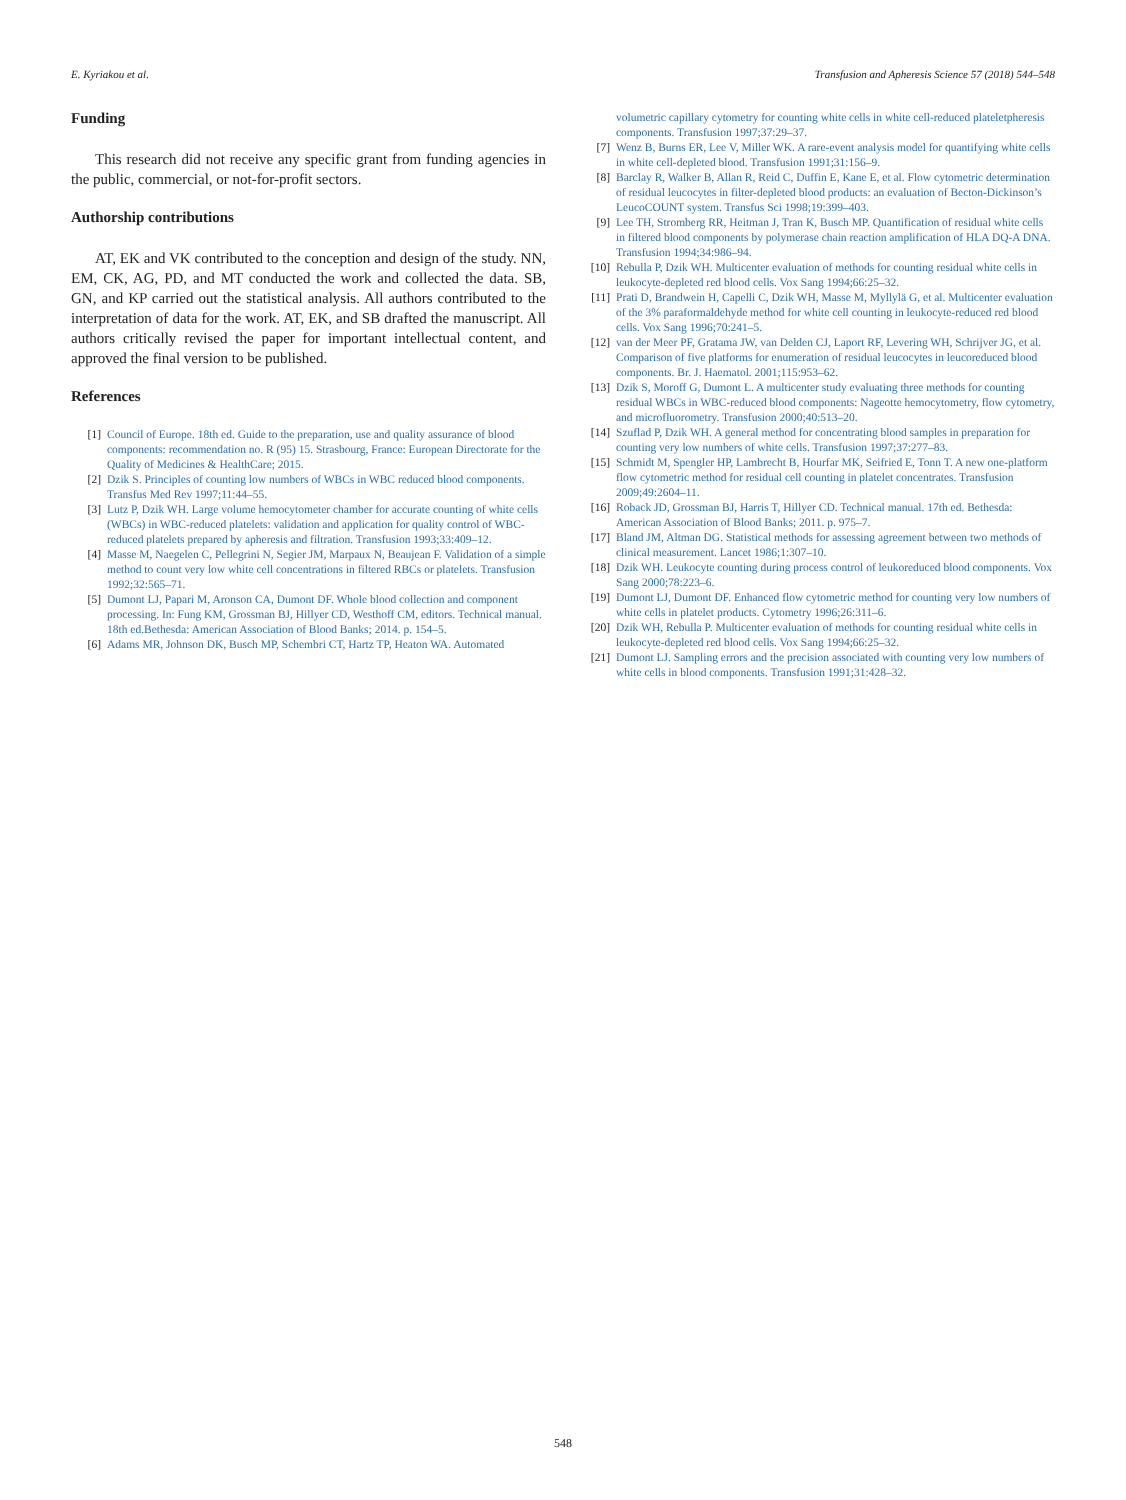E. Kyriakou et al. Transfusion and Apheresis Science 57 (2018) 544–548
Funding
This research did not receive any specific grant from funding agencies in the public, commercial, or not-for-profit sectors.
Authorship contributions
AT, EK and VK contributed to the conception and design of the study. NN, EM, CK, AG, PD, and MT conducted the work and collected the data. SB, GN, and KP carried out the statistical analysis. All authors contributed to the interpretation of data for the work. AT, EK, and SB drafted the manuscript. All authors critically revised the paper for important intellectual content, and approved the final version to be published.
References
[1] Council of Europe. 18th ed. Guide to the preparation, use and quality assurance of blood components: recommendation no. R (95) 15. Strasbourg, France: European Directorate for the Quality of Medicines & HealthCare; 2015.
[2] Dzik S. Principles of counting low numbers of WBCs in WBC reduced blood components. Transfus Med Rev 1997;11:44–55.
[3] Lutz P, Dzik WH. Large volume hemocytometer chamber for accurate counting of white cells (WBCs) in WBC-reduced platelets: validation and application for quality control of WBC-reduced platelets prepared by apheresis and filtration. Transfusion 1993;33:409–12.
[4] Masse M, Naegelen C, Pellegrini N, Segier JM, Marpaux N, Beaujean F. Validation of a simple method to count very low white cell concentrations in filtered RBCs or platelets. Transfusion 1992;32:565–71.
[5] Dumont LJ, Papari M, Aronson CA, Dumont DF. Whole blood collection and component processing. In: Fung KM, Grossman BJ, Hillyer CD, Westhoff CM, editors. Technical manual. 18th ed.Bethesda: American Association of Blood Banks; 2014. p. 154–5.
[6] Adams MR, Johnson DK, Busch MP, Schembri CT, Hartz TP, Heaton WA. Automated
volumetric capillary cytometry for counting white cells in white cell-reduced plateletpheresis components. Transfusion 1997;37:29–37.
[7] Wenz B, Burns ER, Lee V, Miller WK. A rare-event analysis model for quantifying white cells in white cell-depleted blood. Transfusion 1991;31:156–9.
[8] Barclay R, Walker B, Allan R, Reid C, Duffin E, Kane E, et al. Flow cytometric determination of residual leucocytes in filter-depleted blood products: an evaluation of Becton-Dickinson’s LeucoCOUNT system. Transfus Sci 1998;19:399–403.
[9] Lee TH, Stromberg RR, Heitman J, Tran K, Busch MP. Quantification of residual white cells in filtered blood components by polymerase chain reaction amplification of HLA DQ-A DNA. Transfusion 1994;34:986–94.
[10] Rebulla P, Dzik WH. Multicenter evaluation of methods for counting residual white cells in leukocyte-depleted red blood cells. Vox Sang 1994;66:25–32.
[11] Prati D, Brandwein H, Capelli C, Dzik WH, Masse M, Myllylä G, et al. Multicenter evaluation of the 3% paraformaldehyde method for white cell counting in leukocyte-reduced red blood cells. Vox Sang 1996;70:241–5.
[12] van der Meer PF, Gratama JW, van Delden CJ, Laport RF, Levering WH, Schrijver JG, et al. Comparison of five platforms for enumeration of residual leucocytes in leucoreduced blood components. Br. J. Haematol. 2001;115:953–62.
[13] Dzik S, Moroff G, Dumont L. A multicenter study evaluating three methods for counting residual WBCs in WBC-reduced blood components: Nageotte hemocytometry, flow cytometry, and microfluorometry. Transfusion 2000;40:513–20.
[14] Szuflad P, Dzik WH. A general method for concentrating blood samples in preparation for counting very low numbers of white cells. Transfusion 1997;37:277–83.
[15] Schmidt M, Spengler HP, Lambrecht B, Hourfar MK, Seifried E, Tonn T. A new one-platform flow cytometric method for residual cell counting in platelet concentrates. Transfusion 2009;49:2604–11.
[16] Roback JD, Grossman BJ, Harris T, Hillyer CD. Technical manual. 17th ed. Bethesda: American Association of Blood Banks; 2011. p. 975–7.
[17] Bland JM, Altman DG. Statistical methods for assessing agreement between two methods of clinical measurement. Lancet 1986;1:307–10.
[18] Dzik WH. Leukocyte counting during process control of leukoreduced blood components. Vox Sang 2000;78:223–6.
[19] Dumont LJ, Dumont DF. Enhanced flow cytometric method for counting very low numbers of white cells in platelet products. Cytometry 1996;26:311–6.
[20] Dzik WH, Rebulla P. Multicenter evaluation of methods for counting residual white cells in leukocyte-depleted red blood cells. Vox Sang 1994;66:25–32.
[21] Dumont LJ. Sampling errors and the precision associated with counting very low numbers of white cells in blood components. Transfusion 1991;31:428–32.
548